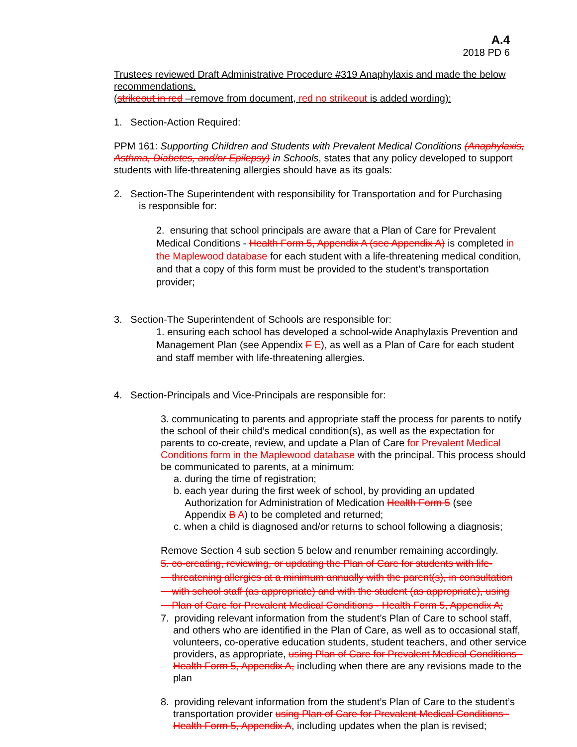A.4
2018 PD 6
Trustees reviewed Draft Administrative Procedure #319 Anaphylaxis and made the below recommendations.
(strikeout in red –remove from document, red no strikeout is added wording):
1. Section-Action Required:
PPM 161: Supporting Children and Students with Prevalent Medical Conditions (Anaphylaxis, Asthma, Diabetes, and/or Epilepsy) in Schools, states that any policy developed to support students with life-threatening allergies should have as its goals:
2. Section-The Superintendent with responsibility for Transportation and for Purchasing
is responsible for:
2. ensuring that school principals are aware that a Plan of Care for Prevalent Medical Conditions - Health Form 5, Appendix A (see Appendix A) is completed in the Maplewood database for each student with a life-threatening medical condition, and that a copy of this form must be provided to the student’s transportation provider;
3. Section-The Superintendent of Schools are responsible for:
1. ensuring each school has developed a school-wide Anaphylaxis Prevention and Management Plan (see Appendix F E), as well as a Plan of Care for each student and staff member with life-threatening allergies.
4. Section-Principals and Vice-Principals are responsible for:
3. communicating to parents and appropriate staff the process for parents to notify the school of their child’s medical condition(s), as well as the expectation for parents to co-create, review, and update a Plan of Care for Prevalent Medical Conditions form in the Maplewood database with the principal. This process should be communicated to parents, at a minimum:
a. during the time of registration;
b. each year during the first week of school, by providing an updated
Authorization for Administration of Medication Health Form 5 (see
Appendix B A) to be completed and returned;
c. when a child is diagnosed and/or returns to school following a diagnosis;
Remove Section 4 sub section 5 below and renumber remaining accordingly.
5. co-creating, reviewing, or updating the Plan of Care for students with life-
threatening allergies at a minimum annually with the parent(s), in consultation
with school staff (as appropriate) and with the student (as appropriate), using
Plan of Care for Prevalent Medical Conditions - Health Form 5, Appendix A;
7. providing relevant information from the student’s Plan of Care to school staff, and others who are identified in the Plan of Care, as well as to occasional staff, volunteers, co-operative education students, student teachers, and other service providers, as appropriate, using Plan of Care for Prevalent Medical Conditions - Health Form 5, Appendix A, including when there are any revisions made to the plan
8. providing relevant information from the student’s Plan of Care to the student’s transportation provider using Plan of Care for Prevalent Medical Conditions - Health Form 5, Appendix A, including updates when the plan is revised;